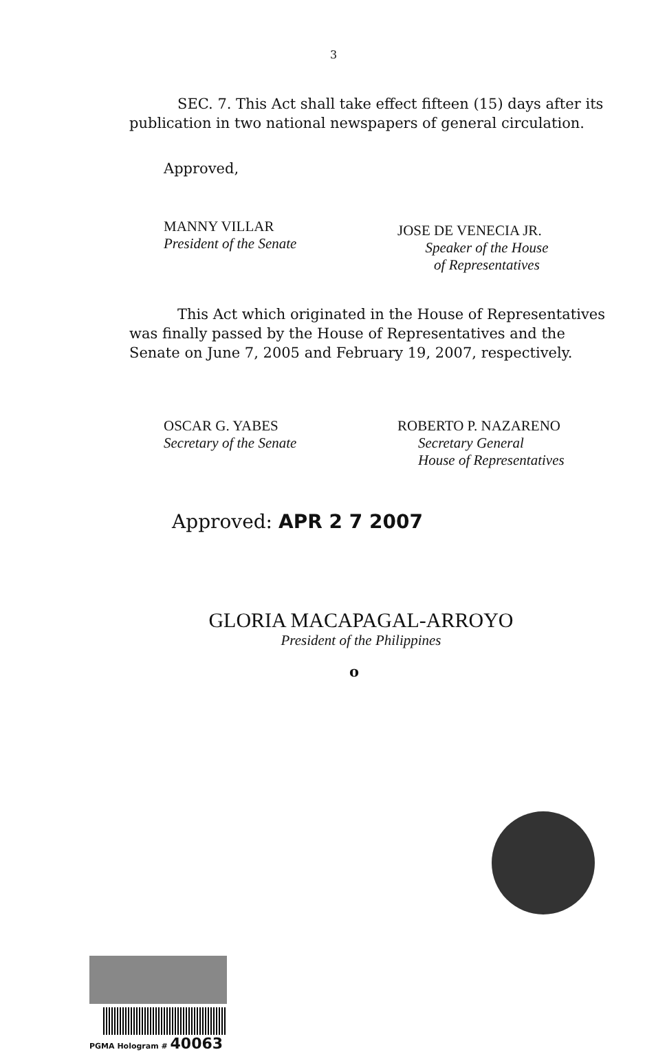3
SEC. 7. This Act shall take effect fifteen (15) days after its publication in two national newspapers of general circulation.
Approved,
MANNY VILLAR
President of the Senate
JOSE DE VENECIA JR.
Speaker of the House
of Representatives
This Act which originated in the House of Representatives was finally passed by the House of Representatives and the Senate on June 7, 2005 and February 19, 2007, respectively.
OSCAR G. YABES
Secretary of the Senate
ROBERTO P. NAZARENO
Secretary General
House of Representatives
Approved: APR 2 7 2007
GLORIA MACAPAGAL-ARROYO
President of the Philippines
o
PGMA Hologram # 40063